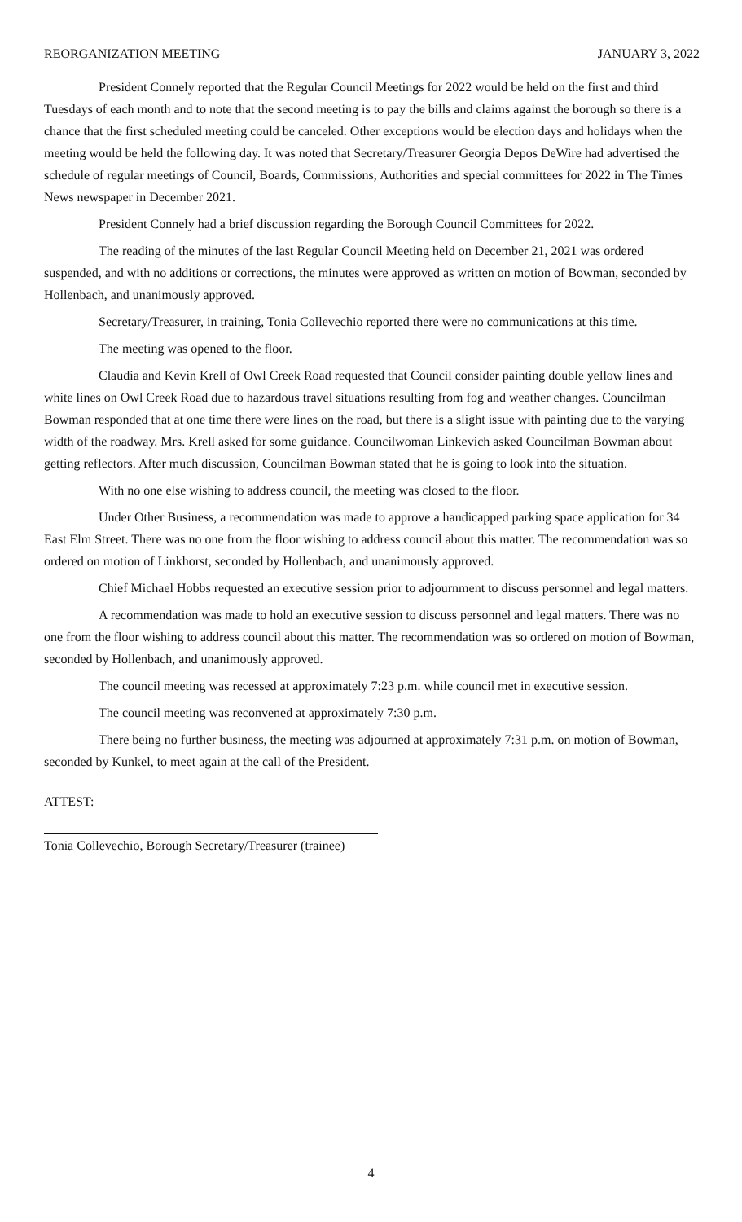REORGANIZATION MEETING JANUARY 3, 2022
President Connely reported that the Regular Council Meetings for 2022 would be held on the first and third Tuesdays of each month and to note that the second meeting is to pay the bills and claims against the borough so there is a chance that the first scheduled meeting could be canceled. Other exceptions would be election days and holidays when the meeting would be held the following day. It was noted that Secretary/Treasurer Georgia Depos DeWire had advertised the schedule of regular meetings of Council, Boards, Commissions, Authorities and special committees for 2022 in The Times News newspaper in December 2021.
President Connely had a brief discussion regarding the Borough Council Committees for 2022.
The reading of the minutes of the last Regular Council Meeting held on December 21, 2021 was ordered suspended, and with no additions or corrections, the minutes were approved as written on motion of Bowman, seconded by Hollenbach, and unanimously approved.
Secretary/Treasurer, in training, Tonia Collevechio reported there were no communications at this time.
The meeting was opened to the floor.
Claudia and Kevin Krell of Owl Creek Road requested that Council consider painting double yellow lines and white lines on Owl Creek Road due to hazardous travel situations resulting from fog and weather changes. Councilman Bowman responded that at one time there were lines on the road, but there is a slight issue with painting due to the varying width of the roadway. Mrs. Krell asked for some guidance. Councilwoman Linkevich asked Councilman Bowman about getting reflectors. After much discussion, Councilman Bowman stated that he is going to look into the situation.
With no one else wishing to address council, the meeting was closed to the floor.
Under Other Business, a recommendation was made to approve a handicapped parking space application for 34 East Elm Street. There was no one from the floor wishing to address council about this matter. The recommendation was so ordered on motion of Linkhorst, seconded by Hollenbach, and unanimously approved.
Chief Michael Hobbs requested an executive session prior to adjournment to discuss personnel and legal matters.
A recommendation was made to hold an executive session to discuss personnel and legal matters. There was no one from the floor wishing to address council about this matter. The recommendation was so ordered on motion of Bowman, seconded by Hollenbach, and unanimously approved.
The council meeting was recessed at approximately 7:23 p.m. while council met in executive session.
The council meeting was reconvened at approximately 7:30 p.m.
There being no further business, the meeting was adjourned at approximately 7:31 p.m. on motion of Bowman, seconded by Kunkel, to meet again at the call of the President.
ATTEST:
Tonia Collevechio, Borough Secretary/Treasurer (trainee)
4